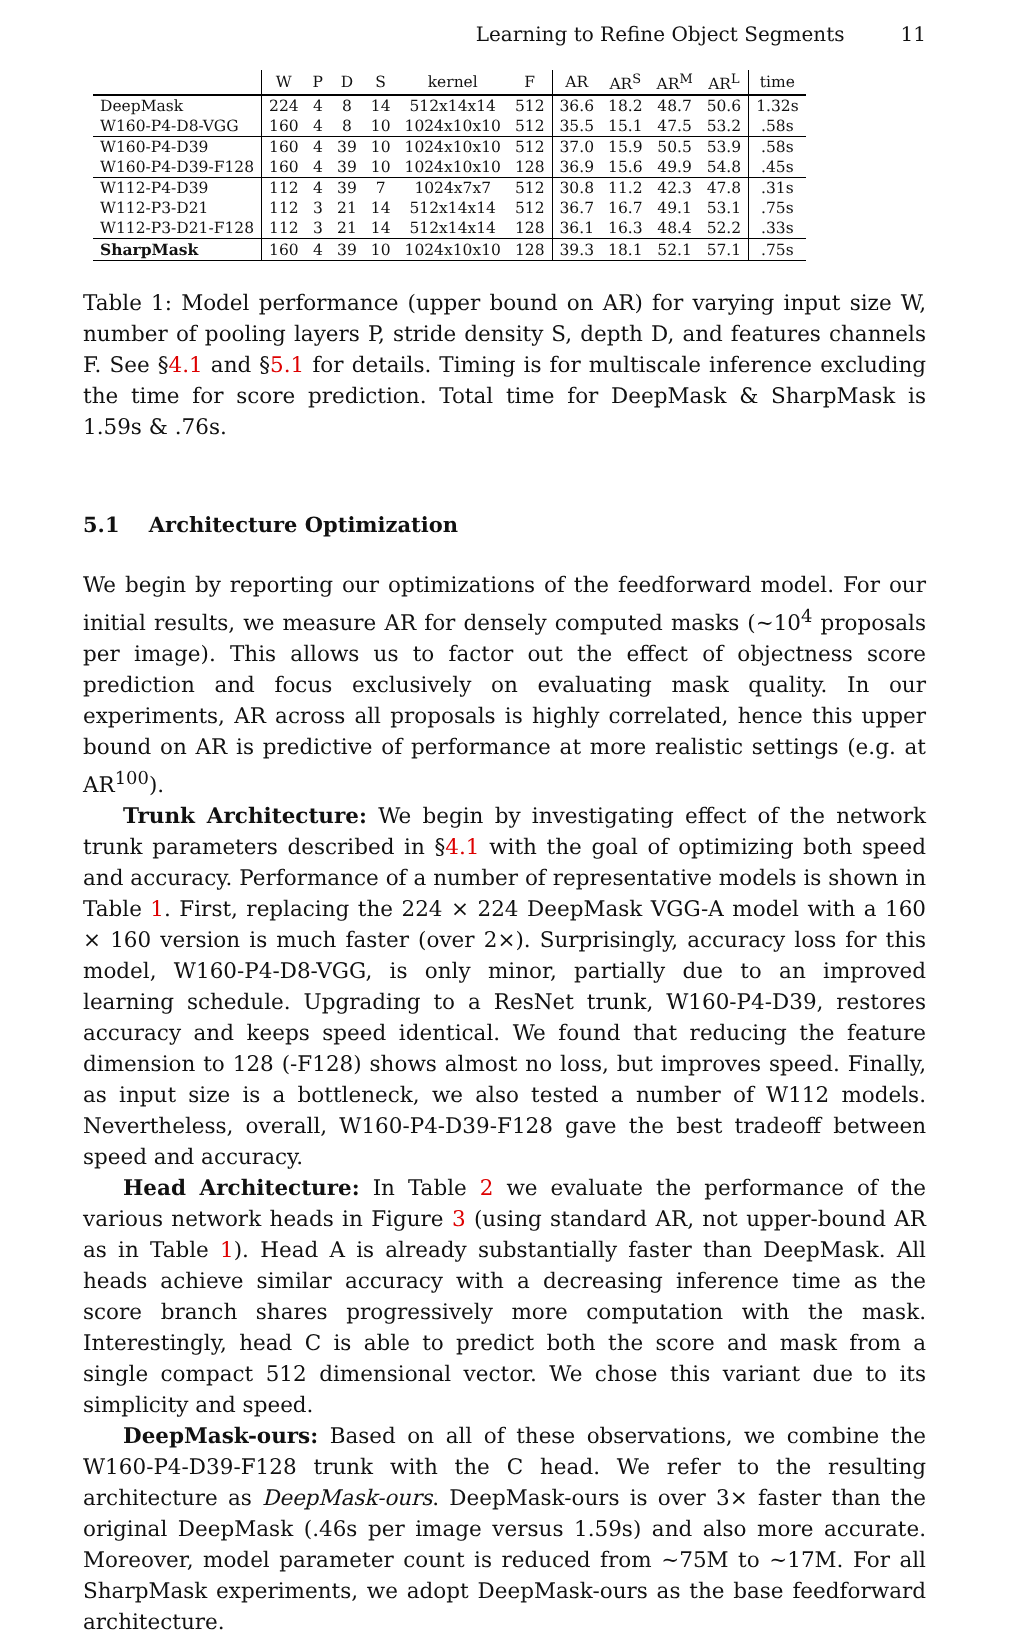Learning to Refine Object Segments 11
| | W | P | D | S | kernel | F | AR | AR<sup>S</sup> | AR<sup>M</sup> | AR<sup>L</sup> | time |
| --- | --- | --- | --- | --- | --- | --- | --- | --- | --- | --- | --- |
| DeepMask | 224 | 4 | 8 | 14 | 512x14x14 | 512 | 36.6 | 18.2 | 48.7 | 50.6 | 1.32s |
| W160-P4-D8-VGG | 160 | 4 | 8 | 10 | 1024x10x10 | 512 | 35.5 | 15.1 | 47.5 | 53.2 | .58s |
| W160-P4-D39 | 160 | 4 | 39 | 10 | 1024x10x10 | 512 | 37.0 | 15.9 | 50.5 | 53.9 | .58s |
| W160-P4-D39-F128 | 160 | 4 | 39 | 10 | 1024x10x10 | 128 | 36.9 | 15.6 | 49.9 | 54.8 | .45s |
| W112-P4-D39 | 112 | 4 | 39 | 7 | 1024x7x7 | 512 | 30.8 | 11.2 | 42.3 | 47.8 | .31s |
| W112-P3-D21 | 112 | 3 | 21 | 14 | 512x14x14 | 512 | 36.7 | 16.7 | 49.1 | 53.1 | .75s |
| W112-P3-D21-F128 | 112 | 3 | 21 | 14 | 512x14x14 | 128 | 36.1 | 16.3 | 48.4 | 52.2 | .33s |
| SharpMask | 160 | 4 | 39 | 10 | 1024x10x10 | 128 | 39.3 | 18.1 | 52.1 | 57.1 | .75s |
Table 1: Model performance (upper bound on AR) for varying input size W, number of pooling layers P, stride density S, depth D, and features channels F. See §4.1 and §5.1 for details. Timing is for multiscale inference excluding the time for score prediction. Total time for DeepMask & SharpMask is 1.59s & .76s.
5.1 Architecture Optimization
We begin by reporting our optimizations of the feedforward model. For our initial results, we measure AR for densely computed masks (~10<sup>4</sup> proposals per image). This allows us to factor out the effect of objectness score prediction and focus exclusively on evaluating mask quality. In our experiments, AR across all proposals is highly correlated, hence this upper bound on AR is predictive of performance at more realistic settings (e.g. at AR<sup>100</sup>).
Trunk Architecture: We begin by investigating effect of the network trunk parameters described in §4.1 with the goal of optimizing both speed and accuracy. Performance of a number of representative models is shown in Table 1. First, replacing the 224 × 224 DeepMask VGG-A model with a 160 × 160 version is much faster (over 2×). Surprisingly, accuracy loss for this model, W160-P4-D8-VGG, is only minor, partially due to an improved learning schedule. Upgrading to a ResNet trunk, W160-P4-D39, restores accuracy and keeps speed identical. We found that reducing the feature dimension to 128 (-F128) shows almost no loss, but improves speed. Finally, as input size is a bottleneck, we also tested a number of W112 models. Nevertheless, overall, W160-P4-D39-F128 gave the best tradeoff between speed and accuracy.
Head Architecture: In Table 2 we evaluate the performance of the various network heads in Figure 3 (using standard AR, not upper-bound AR as in Table 1). Head A is already substantially faster than DeepMask. All heads achieve similar accuracy with a decreasing inference time as the score branch shares progressively more computation with the mask. Interestingly, head C is able to predict both the score and mask from a single compact 512 dimensional vector. We chose this variant due to its simplicity and speed.
DeepMask-ours: Based on all of these observations, we combine the W160-P4-D39-F128 trunk with the C head. We refer to the resulting architecture as DeepMask-ours. DeepMask-ours is over 3× faster than the original DeepMask (.46s per image versus 1.59s) and also more accurate. Moreover, model parameter count is reduced from ~75M to ~17M. For all SharpMask experiments, we adopt DeepMask-ours as the base feedforward architecture.